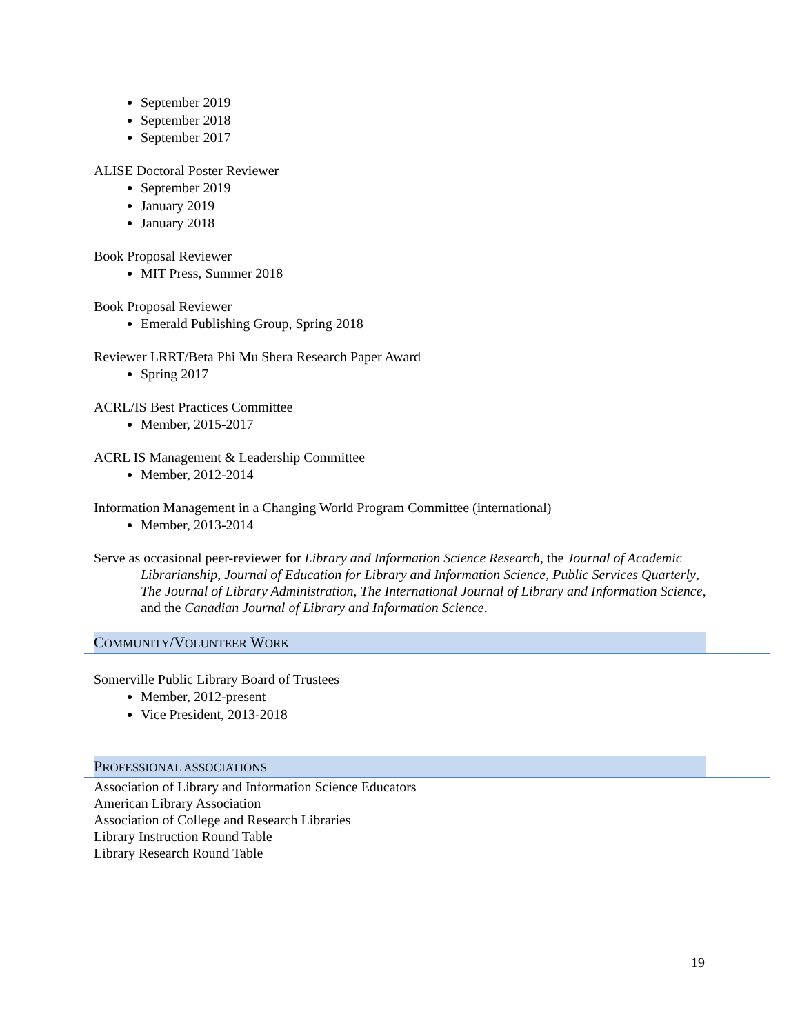September 2019
September 2018
September 2017
ALISE Doctoral Poster Reviewer
September 2019
January 2019
January 2018
Book Proposal Reviewer
MIT Press, Summer 2018
Book Proposal Reviewer
Emerald Publishing Group, Spring 2018
Reviewer LRRT/Beta Phi Mu Shera Research Paper Award
Spring 2017
ACRL/IS Best Practices Committee
Member, 2015-2017
ACRL IS Management & Leadership Committee
Member, 2012-2014
Information Management in a Changing World Program Committee (international)
Member, 2013-2014
Serve as occasional peer-reviewer for Library and Information Science Research, the Journal of Academic Librarianship, Journal of Education for Library and Information Science, Public Services Quarterly, The Journal of Library Administration, The International Journal of Library and Information Science, and the Canadian Journal of Library and Information Science.
COMMUNITY/VOLUNTEER WORK
Somerville Public Library Board of Trustees
Member, 2012-present
Vice President, 2013-2018
PROFESSIONAL ASSOCIATIONS
Association of Library and Information Science Educators
American Library Association
Association of College and Research Libraries
Library Instruction Round Table
Library Research Round Table
19